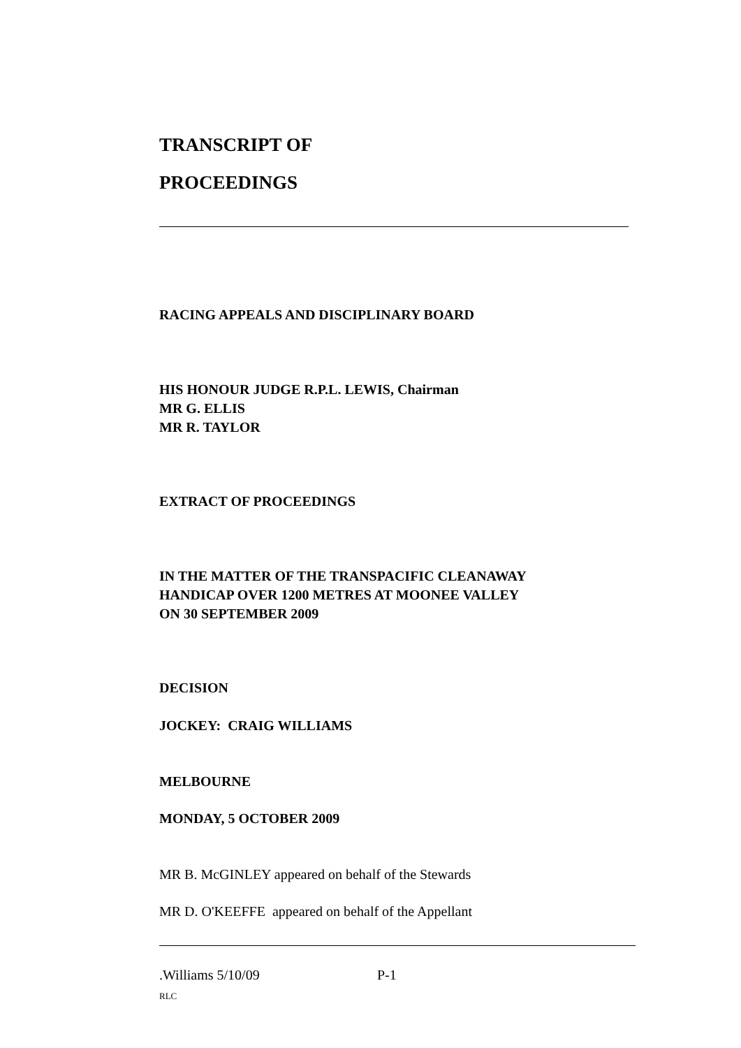TRANSCRIPT OF
PROCEEDINGS
RACING APPEALS AND DISCIPLINARY BOARD
HIS HONOUR JUDGE R.P.L. LEWIS, Chairman
MR G. ELLIS
MR R. TAYLOR
EXTRACT OF PROCEEDINGS
IN THE MATTER OF THE TRANSPACIFIC CLEANAWAY
HANDICAP OVER 1200 METRES AT MOONEE VALLEY
ON 30 SEPTEMBER 2009
DECISION
JOCKEY: CRAIG WILLIAMS
MELBOURNE
MONDAY, 5 OCTOBER 2009
MR B. McGINLEY appeared on behalf of the Stewards
MR D. O'KEEFFE appeared on behalf of the Appellant
.Williams 5/10/09 P-1
RLC